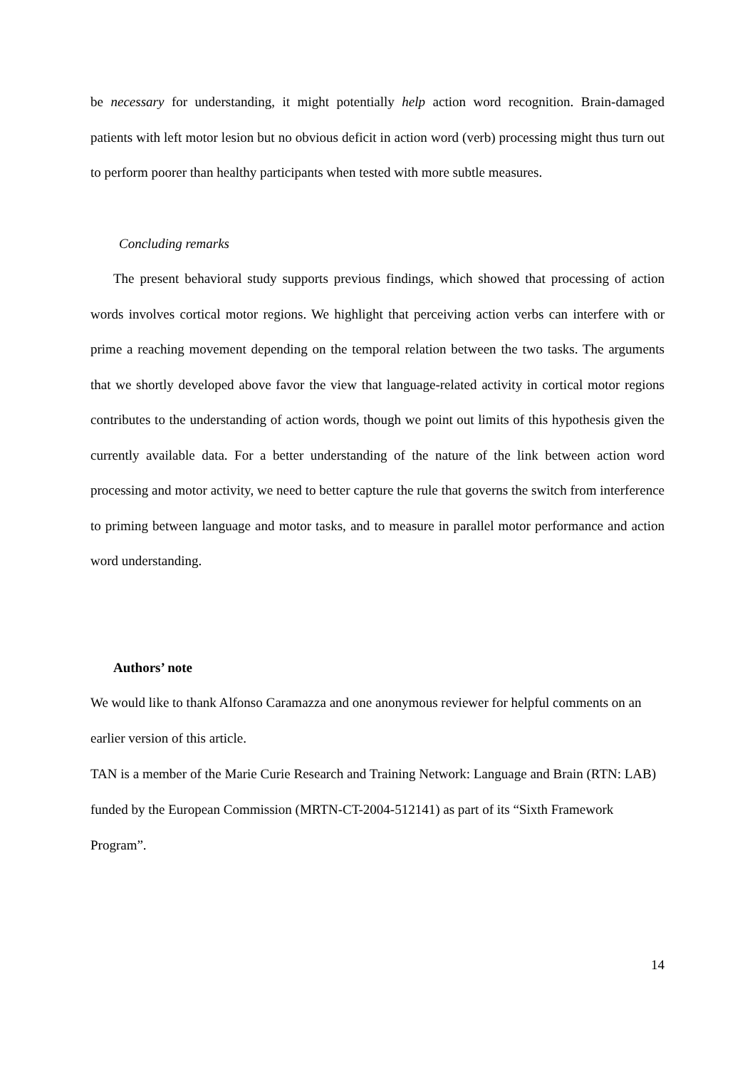be necessary for understanding, it might potentially help action word recognition. Brain-damaged patients with left motor lesion but no obvious deficit in action word (verb) processing might thus turn out to perform poorer than healthy participants when tested with more subtle measures.
Concluding remarks
The present behavioral study supports previous findings, which showed that processing of action words involves cortical motor regions. We highlight that perceiving action verbs can interfere with or prime a reaching movement depending on the temporal relation between the two tasks. The arguments that we shortly developed above favor the view that language-related activity in cortical motor regions contributes to the understanding of action words, though we point out limits of this hypothesis given the currently available data. For a better understanding of the nature of the link between action word processing and motor activity, we need to better capture the rule that governs the switch from interference to priming between language and motor tasks, and to measure in parallel motor performance and action word understanding.
Authors’ note
We would like to thank Alfonso Caramazza and one anonymous reviewer for helpful comments on an earlier version of this article.
TAN is a member of the Marie Curie Research and Training Network: Language and Brain (RTN: LAB) funded by the European Commission (MRTN-CT-2004-512141) as part of its “Sixth Framework Program”.
14